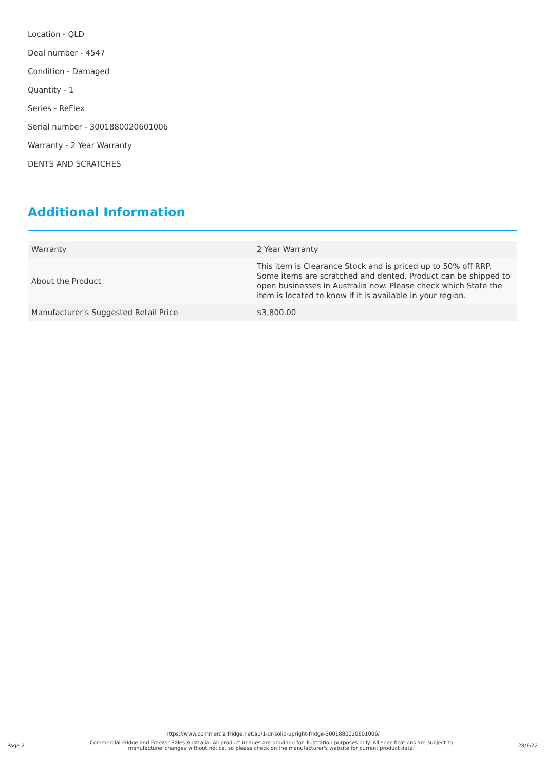Location - QLD
Deal number - 4547
Condition - Damaged
Quantity - 1
Series - ReFlex
Serial number - 3001880020601006
Warranty - 2 Year Warranty
DENTS AND SCRATCHES
Additional Information
| Warranty | 2 Year Warranty |
| About the Product | This item is Clearance Stock and is priced up to 50% off RRP. Some items are scratched and dented. Product can be shipped to open businesses in Australia now. Please check which State the item is located to know if it is available in your region. |
| Manufacturer's Suggested Retail Price | $3,800.00 |
https://www.commercialfridge.net.au/1-dr-solid-upright-fridge-3001880020601006/
Page 2 Commercial Fridge and Freezer Sales Australia. All product images are provided for illustration purposes only. All specifications are subject to manufacturer changes without notice, so please check on the manufacturer's website for current product data. 28/6/22